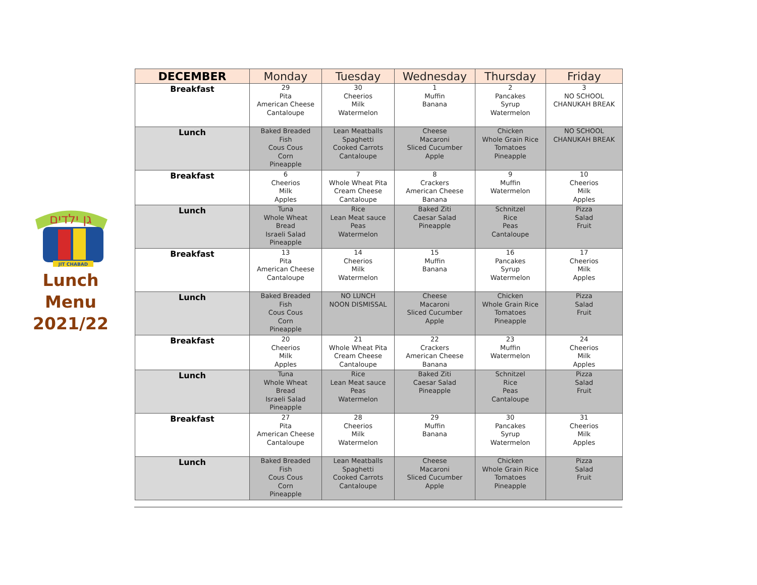גן ילדים
JIT CHABAD
Lunch
Menu
2021/22
| DECEMBER | Monday | Tuesday | Wednesday | Thursday | Friday |
| --- | --- | --- | --- | --- | --- |
| Breakfast | 29 Pita American Cheese Cantaloupe | 30 Cheerios Milk Watermelon | 1 Muffin Banana | 2 Pancakes Syrup Watermelon | 3 NO SCHOOL CHANUKAH BREAK |
| Lunch | Baked Breaded Fish Cous Cous Corn Pineapple | Lean Meatballs Spaghetti Cooked Carrots Cantaloupe | Cheese Macaroni Sliced Cucumber Apple | Chicken Whole Grain Rice Tomatoes Pineapple | NO SCHOOL CHANUKAH BREAK |
| Breakfast | 6 Cheerios Milk Apples | 7 Whole Wheat Pita Cream Cheese Cantaloupe | 8 Crackers American Cheese Banana | 9 Muffin Watermelon | 10 Cheerios Milk Apples |
| Lunch | Tuna Whole Wheat Bread Israeli Salad Pineapple | Rice Lean Meat sauce Peas Watermelon | Baked Ziti Caesar Salad Pineapple | Schnitzel Rice Peas Cantaloupe | Pizza Salad Fruit |
| Breakfast | 13 Pita American Cheese Cantaloupe | 14 Cheerios Milk Watermelon | 15 Muffin Banana | 16 Pancakes Syrup Watermelon | 17 Cheerios Milk Apples |
| Lunch | Baked Breaded Fish Cous Cous Corn Pineapple | NO LUNCH NOON DISMISSAL | Cheese Macaroni Sliced Cucumber Apple | Chicken Whole Grain Rice Tomatoes Pineapple | Pizza Salad Fruit |
| Breakfast | 20 Cheerios Milk Apples | 21 Whole Wheat Pita Cream Cheese Cantaloupe | 22 Crackers American Cheese Banana | 23 Muffin Watermelon | 24 Cheerios Milk Apples |
| Lunch | Tuna Whole Wheat Bread Israeli Salad Pineapple | Rice Lean Meat sauce Peas Watermelon | Baked Ziti Caesar Salad Pineapple | Schnitzel Rice Peas Cantaloupe | Pizza Salad Fruit |
| Breakfast | 27 Pita American Cheese Cantaloupe | 28 Cheerios Milk Watermelon | 29 Muffin Banana | 30 Pancakes Syrup Watermelon | 31 Cheerios Milk Apples |
| Lunch | Baked Breaded Fish Cous Cous Corn Pineapple | Lean Meatballs Spaghetti Cooked Carrots Cantaloupe | Cheese Macaroni Sliced Cucumber Apple | Chicken Whole Grain Rice Tomatoes Pineapple | Pizza Salad Fruit |